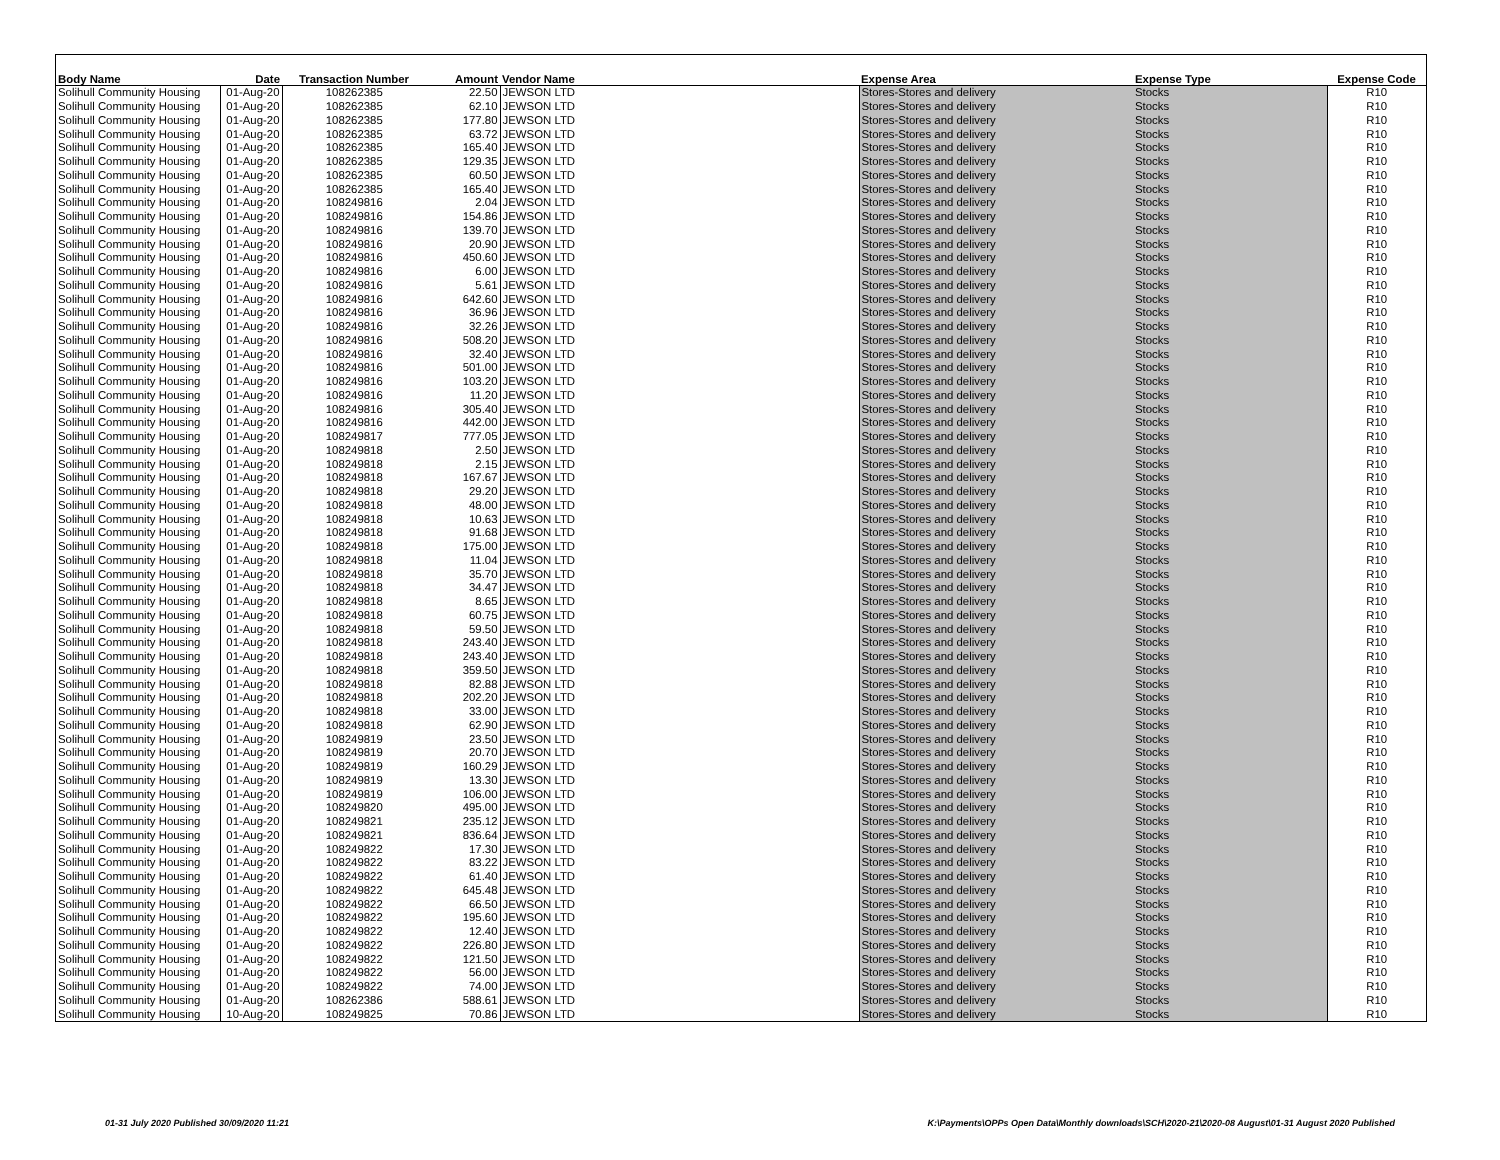| Body Name | Date | Transaction Number | Amount | Vendor Name | Expense Area | Expense Type | Expense Code |
| --- | --- | --- | --- | --- | --- | --- | --- |
| Solihull Community Housing | 01-Aug-20 | 108262385 | 22.50 | JEWSON LTD | Stores-Stores and delivery | Stocks | R10 |
| Solihull Community Housing | 01-Aug-20 | 108262385 | 62.10 | JEWSON LTD | Stores-Stores and delivery | Stocks | R10 |
| Solihull Community Housing | 01-Aug-20 | 108262385 | 177.80 | JEWSON LTD | Stores-Stores and delivery | Stocks | R10 |
| Solihull Community Housing | 01-Aug-20 | 108262385 | 63.72 | JEWSON LTD | Stores-Stores and delivery | Stocks | R10 |
| Solihull Community Housing | 01-Aug-20 | 108262385 | 165.40 | JEWSON LTD | Stores-Stores and delivery | Stocks | R10 |
| Solihull Community Housing | 01-Aug-20 | 108262385 | 129.35 | JEWSON LTD | Stores-Stores and delivery | Stocks | R10 |
| Solihull Community Housing | 01-Aug-20 | 108262385 | 60.50 | JEWSON LTD | Stores-Stores and delivery | Stocks | R10 |
| Solihull Community Housing | 01-Aug-20 | 108262385 | 165.40 | JEWSON LTD | Stores-Stores and delivery | Stocks | R10 |
| Solihull Community Housing | 01-Aug-20 | 108249816 | 2.04 | JEWSON LTD | Stores-Stores and delivery | Stocks | R10 |
| Solihull Community Housing | 01-Aug-20 | 108249816 | 154.86 | JEWSON LTD | Stores-Stores and delivery | Stocks | R10 |
| Solihull Community Housing | 01-Aug-20 | 108249816 | 139.70 | JEWSON LTD | Stores-Stores and delivery | Stocks | R10 |
| Solihull Community Housing | 01-Aug-20 | 108249816 | 20.90 | JEWSON LTD | Stores-Stores and delivery | Stocks | R10 |
| Solihull Community Housing | 01-Aug-20 | 108249816 | 450.60 | JEWSON LTD | Stores-Stores and delivery | Stocks | R10 |
| Solihull Community Housing | 01-Aug-20 | 108249816 | 6.00 | JEWSON LTD | Stores-Stores and delivery | Stocks | R10 |
| Solihull Community Housing | 01-Aug-20 | 108249816 | 5.61 | JEWSON LTD | Stores-Stores and delivery | Stocks | R10 |
| Solihull Community Housing | 01-Aug-20 | 108249816 | 642.60 | JEWSON LTD | Stores-Stores and delivery | Stocks | R10 |
| Solihull Community Housing | 01-Aug-20 | 108249816 | 36.96 | JEWSON LTD | Stores-Stores and delivery | Stocks | R10 |
| Solihull Community Housing | 01-Aug-20 | 108249816 | 32.26 | JEWSON LTD | Stores-Stores and delivery | Stocks | R10 |
| Solihull Community Housing | 01-Aug-20 | 108249816 | 508.20 | JEWSON LTD | Stores-Stores and delivery | Stocks | R10 |
| Solihull Community Housing | 01-Aug-20 | 108249816 | 32.40 | JEWSON LTD | Stores-Stores and delivery | Stocks | R10 |
| Solihull Community Housing | 01-Aug-20 | 108249816 | 501.00 | JEWSON LTD | Stores-Stores and delivery | Stocks | R10 |
| Solihull Community Housing | 01-Aug-20 | 108249816 | 103.20 | JEWSON LTD | Stores-Stores and delivery | Stocks | R10 |
| Solihull Community Housing | 01-Aug-20 | 108249816 | 11.20 | JEWSON LTD | Stores-Stores and delivery | Stocks | R10 |
| Solihull Community Housing | 01-Aug-20 | 108249816 | 305.40 | JEWSON LTD | Stores-Stores and delivery | Stocks | R10 |
| Solihull Community Housing | 01-Aug-20 | 108249816 | 442.00 | JEWSON LTD | Stores-Stores and delivery | Stocks | R10 |
| Solihull Community Housing | 01-Aug-20 | 108249817 | 777.05 | JEWSON LTD | Stores-Stores and delivery | Stocks | R10 |
| Solihull Community Housing | 01-Aug-20 | 108249818 | 2.50 | JEWSON LTD | Stores-Stores and delivery | Stocks | R10 |
| Solihull Community Housing | 01-Aug-20 | 108249818 | 2.15 | JEWSON LTD | Stores-Stores and delivery | Stocks | R10 |
| Solihull Community Housing | 01-Aug-20 | 108249818 | 167.67 | JEWSON LTD | Stores-Stores and delivery | Stocks | R10 |
| Solihull Community Housing | 01-Aug-20 | 108249818 | 29.20 | JEWSON LTD | Stores-Stores and delivery | Stocks | R10 |
| Solihull Community Housing | 01-Aug-20 | 108249818 | 48.00 | JEWSON LTD | Stores-Stores and delivery | Stocks | R10 |
| Solihull Community Housing | 01-Aug-20 | 108249818 | 10.63 | JEWSON LTD | Stores-Stores and delivery | Stocks | R10 |
| Solihull Community Housing | 01-Aug-20 | 108249818 | 91.68 | JEWSON LTD | Stores-Stores and delivery | Stocks | R10 |
| Solihull Community Housing | 01-Aug-20 | 108249818 | 175.00 | JEWSON LTD | Stores-Stores and delivery | Stocks | R10 |
| Solihull Community Housing | 01-Aug-20 | 108249818 | 11.04 | JEWSON LTD | Stores-Stores and delivery | Stocks | R10 |
| Solihull Community Housing | 01-Aug-20 | 108249818 | 35.70 | JEWSON LTD | Stores-Stores and delivery | Stocks | R10 |
| Solihull Community Housing | 01-Aug-20 | 108249818 | 34.47 | JEWSON LTD | Stores-Stores and delivery | Stocks | R10 |
| Solihull Community Housing | 01-Aug-20 | 108249818 | 8.65 | JEWSON LTD | Stores-Stores and delivery | Stocks | R10 |
| Solihull Community Housing | 01-Aug-20 | 108249818 | 60.75 | JEWSON LTD | Stores-Stores and delivery | Stocks | R10 |
| Solihull Community Housing | 01-Aug-20 | 108249818 | 59.50 | JEWSON LTD | Stores-Stores and delivery | Stocks | R10 |
| Solihull Community Housing | 01-Aug-20 | 108249818 | 243.40 | JEWSON LTD | Stores-Stores and delivery | Stocks | R10 |
| Solihull Community Housing | 01-Aug-20 | 108249818 | 243.40 | JEWSON LTD | Stores-Stores and delivery | Stocks | R10 |
| Solihull Community Housing | 01-Aug-20 | 108249818 | 359.50 | JEWSON LTD | Stores-Stores and delivery | Stocks | R10 |
| Solihull Community Housing | 01-Aug-20 | 108249818 | 82.88 | JEWSON LTD | Stores-Stores and delivery | Stocks | R10 |
| Solihull Community Housing | 01-Aug-20 | 108249818 | 202.20 | JEWSON LTD | Stores-Stores and delivery | Stocks | R10 |
| Solihull Community Housing | 01-Aug-20 | 108249818 | 33.00 | JEWSON LTD | Stores-Stores and delivery | Stocks | R10 |
| Solihull Community Housing | 01-Aug-20 | 108249818 | 62.90 | JEWSON LTD | Stores-Stores and delivery | Stocks | R10 |
| Solihull Community Housing | 01-Aug-20 | 108249819 | 23.50 | JEWSON LTD | Stores-Stores and delivery | Stocks | R10 |
| Solihull Community Housing | 01-Aug-20 | 108249819 | 20.70 | JEWSON LTD | Stores-Stores and delivery | Stocks | R10 |
| Solihull Community Housing | 01-Aug-20 | 108249819 | 160.29 | JEWSON LTD | Stores-Stores and delivery | Stocks | R10 |
| Solihull Community Housing | 01-Aug-20 | 108249819 | 13.30 | JEWSON LTD | Stores-Stores and delivery | Stocks | R10 |
| Solihull Community Housing | 01-Aug-20 | 108249819 | 106.00 | JEWSON LTD | Stores-Stores and delivery | Stocks | R10 |
| Solihull Community Housing | 01-Aug-20 | 108249820 | 495.00 | JEWSON LTD | Stores-Stores and delivery | Stocks | R10 |
| Solihull Community Housing | 01-Aug-20 | 108249821 | 235.12 | JEWSON LTD | Stores-Stores and delivery | Stocks | R10 |
| Solihull Community Housing | 01-Aug-20 | 108249821 | 836.64 | JEWSON LTD | Stores-Stores and delivery | Stocks | R10 |
| Solihull Community Housing | 01-Aug-20 | 108249822 | 17.30 | JEWSON LTD | Stores-Stores and delivery | Stocks | R10 |
| Solihull Community Housing | 01-Aug-20 | 108249822 | 83.22 | JEWSON LTD | Stores-Stores and delivery | Stocks | R10 |
| Solihull Community Housing | 01-Aug-20 | 108249822 | 61.40 | JEWSON LTD | Stores-Stores and delivery | Stocks | R10 |
| Solihull Community Housing | 01-Aug-20 | 108249822 | 645.48 | JEWSON LTD | Stores-Stores and delivery | Stocks | R10 |
| Solihull Community Housing | 01-Aug-20 | 108249822 | 66.50 | JEWSON LTD | Stores-Stores and delivery | Stocks | R10 |
| Solihull Community Housing | 01-Aug-20 | 108249822 | 195.60 | JEWSON LTD | Stores-Stores and delivery | Stocks | R10 |
| Solihull Community Housing | 01-Aug-20 | 108249822 | 12.40 | JEWSON LTD | Stores-Stores and delivery | Stocks | R10 |
| Solihull Community Housing | 01-Aug-20 | 108249822 | 226.80 | JEWSON LTD | Stores-Stores and delivery | Stocks | R10 |
| Solihull Community Housing | 01-Aug-20 | 108249822 | 121.50 | JEWSON LTD | Stores-Stores and delivery | Stocks | R10 |
| Solihull Community Housing | 01-Aug-20 | 108249822 | 56.00 | JEWSON LTD | Stores-Stores and delivery | Stocks | R10 |
| Solihull Community Housing | 01-Aug-20 | 108249822 | 74.00 | JEWSON LTD | Stores-Stores and delivery | Stocks | R10 |
| Solihull Community Housing | 01-Aug-20 | 108262386 | 588.61 | JEWSON LTD | Stores-Stores and delivery | Stocks | R10 |
| Solihull Community Housing | 10-Aug-20 | 108249825 | 70.86 | JEWSON LTD | Stores-Stores and delivery | Stocks | R10 |
01-31 July 2020 Published 30/09/2020 11:21
K:\Payments\OPPs Open Data\Monthly downloads\SCH\2020-21\2020-08 August\01-31 August 2020 Published